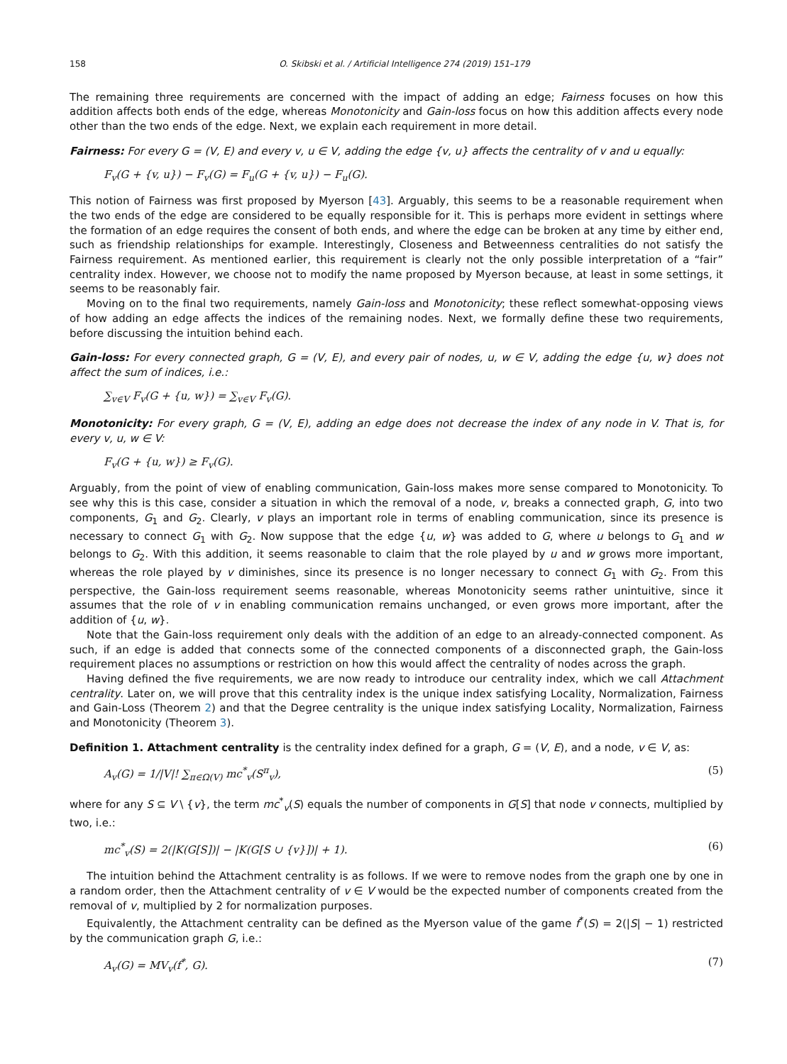158 O. Skibski et al. / Artificial Intelligence 274 (2019) 151–179
The remaining three requirements are concerned with the impact of adding an edge; Fairness focuses on how this addition affects both ends of the edge, whereas Monotonicity and Gain-loss focus on how this addition affects every node other than the two ends of the edge. Next, we explain each requirement in more detail.
Fairness: For every G = (V, E) and every v, u ∈ V, adding the edge {v, u} affects the centrality of v and u equally:
F<sub>v</sub>(G + {v, u}) − F<sub>v</sub>(G) = F<sub>u</sub>(G + {v, u}) − F<sub>u</sub>(G).
This notion of Fairness was first proposed by Myerson [43]. Arguably, this seems to be a reasonable requirement when the two ends of the edge are considered to be equally responsible for it. This is perhaps more evident in settings where the formation of an edge requires the consent of both ends, and where the edge can be broken at any time by either end, such as friendship relationships for example. Interestingly, Closeness and Betweenness centralities do not satisfy the Fairness requirement. As mentioned earlier, this requirement is clearly not the only possible interpretation of a “fair” centrality index. However, we choose not to modify the name proposed by Myerson because, at least in some settings, it seems to be reasonably fair.
Moving on to the final two requirements, namely Gain-loss and Monotonicity; these reflect somewhat-opposing views of how adding an edge affects the indices of the remaining nodes. Next, we formally define these two requirements, before discussing the intuition behind each.
Gain-loss: For every connected graph, G = (V, E), and every pair of nodes, u, w ∈ V, adding the edge {u, w} does not affect the sum of indices, i.e.:
∑<sub>v∈V</sub> F<sub>v</sub>(G + {u, w}) = ∑<sub>v∈V</sub> F<sub>v</sub>(G).
Monotonicity: For every graph, G = (V, E), adding an edge does not decrease the index of any node in V. That is, for every v, u, w ∈ V:
F<sub>v</sub>(G + {u, w}) ≥ F<sub>v</sub>(G).
Arguably, from the point of view of enabling communication, Gain-loss makes more sense compared to Monotonicity. To see why this is this case, consider a situation in which the removal of a node, v, breaks a connected graph, G, into two components, G<sub>1</sub> and G<sub>2</sub>. Clearly, v plays an important role in terms of enabling communication, since its presence is necessary to connect G<sub>1</sub> with G<sub>2</sub>. Now suppose that the edge {u, w} was added to G, where u belongs to G<sub>1</sub> and w belongs to G<sub>2</sub>. With this addition, it seems reasonable to claim that the role played by u and w grows more important, whereas the role played by v diminishes, since its presence is no longer necessary to connect G<sub>1</sub> with G<sub>2</sub>. From this perspective, the Gain-loss requirement seems reasonable, whereas Monotonicity seems rather unintuitive, since it assumes that the role of v in enabling communication remains unchanged, or even grows more important, after the addition of {u, w}.
Note that the Gain-loss requirement only deals with the addition of an edge to an already-connected component. As such, if an edge is added that connects some of the connected components of a disconnected graph, the Gain-loss requirement places no assumptions or restriction on how this would affect the centrality of nodes across the graph.
Having defined the five requirements, we are now ready to introduce our centrality index, which we call Attachment centrality. Later on, we will prove that this centrality index is the unique index satisfying Locality, Normalization, Fairness and Gain-Loss (Theorem 2) and that the Degree centrality is the unique index satisfying Locality, Normalization, Fairness and Monotonicity (Theorem 3).
Definition 1. Attachment centrality is the centrality index defined for a graph, G = (V, E), and a node, v ∈ V, as:
A<sub>v</sub>(G) = 1/|V|! ∑<sub>π∈Ω(V)</sub> mc<sup>*</sup><sub>v</sub>(S<sup>π</sup><sub>v</sub>), (5)
where for any S ⊆ V \ {v}, the term mc<sup>*</sup><sub>v</sub>(S) equals the number of components in G[S] that node v connects, multiplied by two, i.e.:
mc<sup>*</sup><sub>v</sub>(S) = 2(|K(G[S])| − |K(G[S ∪ {v}])| + 1). (6)
The intuition behind the Attachment centrality is as follows. If we were to remove nodes from the graph one by one in a random order, then the Attachment centrality of v ∈ V would be the expected number of components created from the removal of v, multiplied by 2 for normalization purposes.
Equivalently, the Attachment centrality can be defined as the Myerson value of the game f<sup>*</sup>(S) = 2(|S| − 1) restricted by the communication graph G, i.e.:
A<sub>v</sub>(G) = MV<sub>v</sub>(f<sup>*</sup>, G). (7)